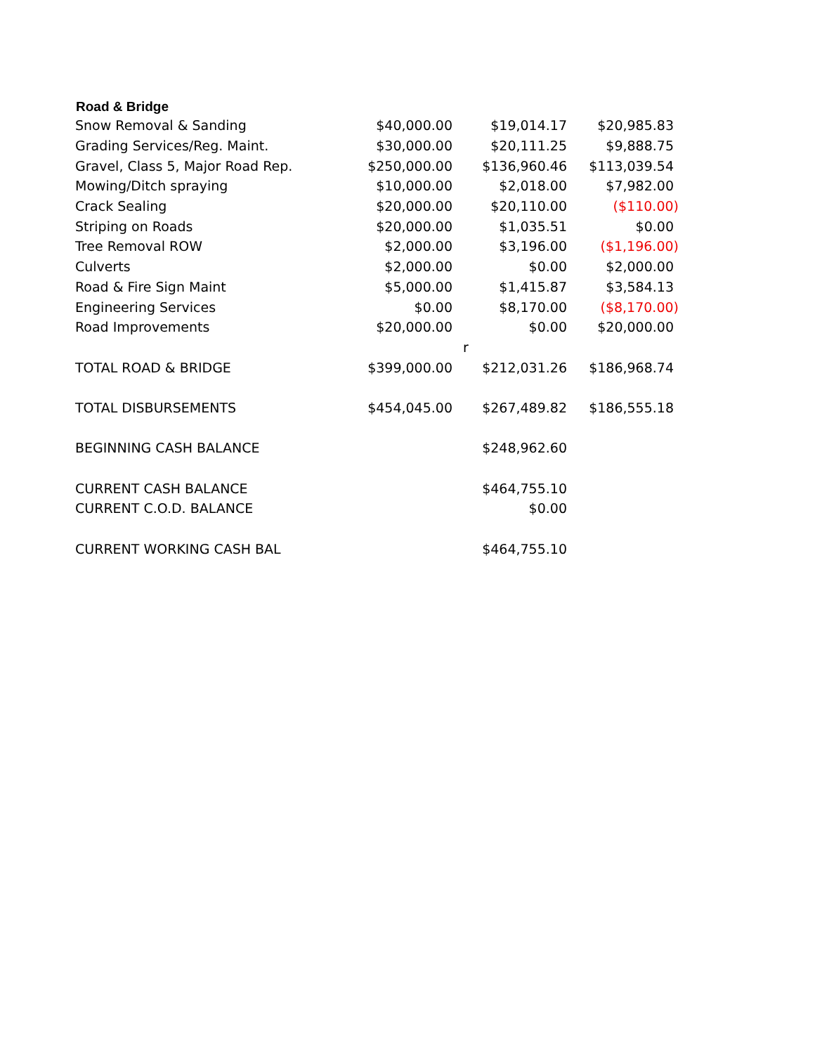| Road & Bridge | | | |
| --- | --- | --- | --- |
| Snow Removal & Sanding | $40,000.00 | $19,014.17 | $20,985.83 |
| Grading Services/Reg. Maint. | $30,000.00 | $20,111.25 | $9,888.75 |
| Gravel, Class 5, Major Road Rep. | $250,000.00 | $136,960.46 | $113,039.54 |
| Mowing/Ditch spraying | $10,000.00 | $2,018.00 | $7,982.00 |
| Crack Sealing | $20,000.00 | $20,110.00 | ($110.00) |
| Striping on Roads | $20,000.00 | $1,035.51 | $0.00 |
| Tree Removal ROW | $2,000.00 | $3,196.00 | ($1,196.00) |
| Culverts | $2,000.00 | $0.00 | $2,000.00 |
| Road & Fire Sign Maint | $5,000.00 | $1,415.87 | $3,584.13 |
| Engineering Services | $0.00 | $8,170.00 | ($8,170.00) |
| Road Improvements | $20,000.00 | $0.00 | $20,000.00 |
| | | r | |
| TOTAL ROAD & BRIDGE | $399,000.00 | $212,031.26 | $186,968.74 |
| TOTAL DISBURSEMENTS | $454,045.00 | $267,489.82 | $186,555.18 |
| BEGINNING CASH BALANCE | | $248,962.60 | |
| CURRENT CASH BALANCE | | $464,755.10 | |
| CURRENT C.O.D. BALANCE | | $0.00 | |
| CURRENT WORKING CASH BAL | | $464,755.10 | |